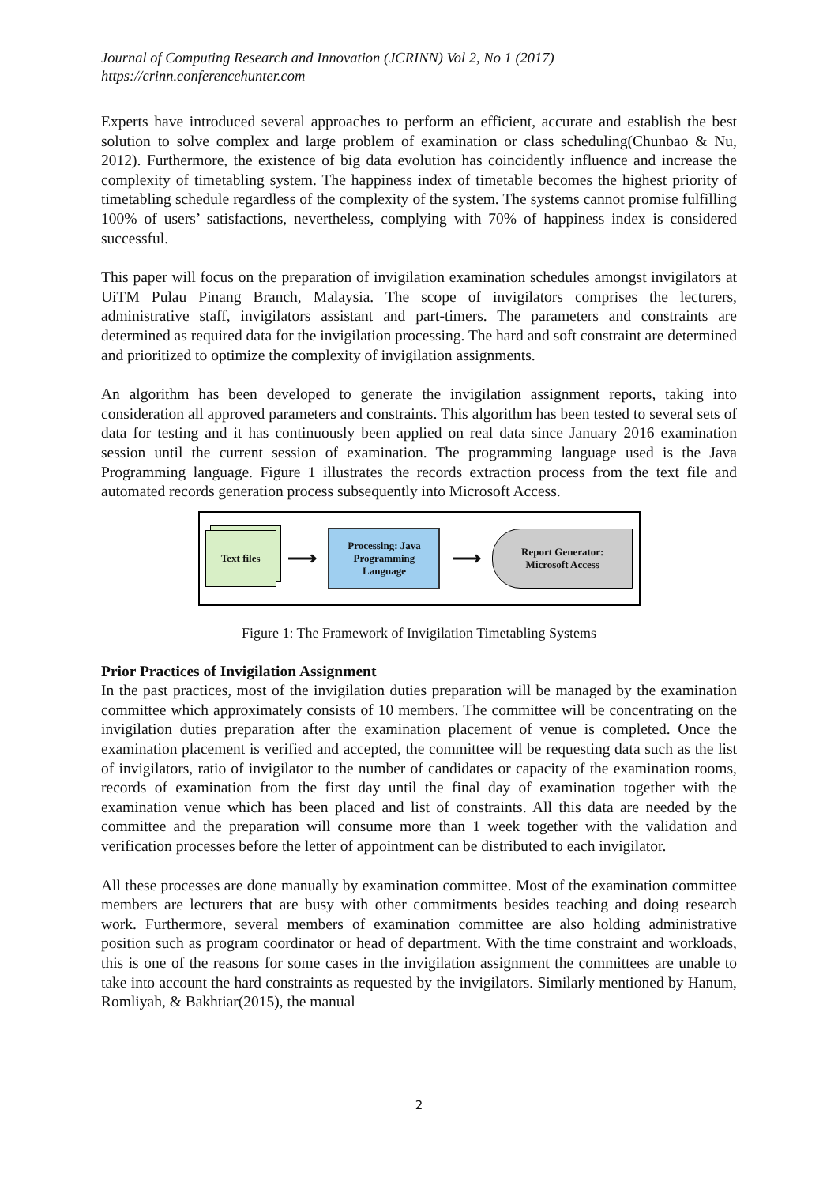Journal of Computing Research and Innovation (JCRINN) Vol 2, No 1 (2017)
https://crinn.conferencehunter.com
Experts have introduced several approaches to perform an efficient, accurate and establish the best solution to solve complex and large problem of examination or class scheduling(Chunbao & Nu, 2012). Furthermore, the existence of big data evolution has coincidently influence and increase the complexity of timetabling system. The happiness index of timetable becomes the highest priority of timetabling schedule regardless of the complexity of the system. The systems cannot promise fulfilling 100% of users’ satisfactions, nevertheless, complying with 70% of happiness index is considered successful.
This paper will focus on the preparation of invigilation examination schedules amongst invigilators at UiTM Pulau Pinang Branch, Malaysia. The scope of invigilators comprises the lecturers, administrative staff, invigilators assistant and part-timers. The parameters and constraints are determined as required data for the invigilation processing. The hard and soft constraint are determined and prioritized to optimize the complexity of invigilation assignments.
An algorithm has been developed to generate the invigilation assignment reports, taking into consideration all approved parameters and constraints. This algorithm has been tested to several sets of data for testing and it has continuously been applied on real data since January 2016 examination session until the current session of examination. The programming language used is the Java Programming language. Figure 1 illustrates the records extraction process from the text file and automated records generation process subsequently into Microsoft Access.
Text files
⟶
Processing: Java
Programming
Language
⟶
Report Generator:
Microsoft Access
Figure 1: The Framework of Invigilation Timetabling Systems
Prior Practices of Invigilation Assignment
In the past practices, most of the invigilation duties preparation will be managed by the examination committee which approximately consists of 10 members. The committee will be concentrating on the invigilation duties preparation after the examination placement of venue is completed. Once the examination placement is verified and accepted, the committee will be requesting data such as the list of invigilators, ratio of invigilator to the number of candidates or capacity of the examination rooms, records of examination from the first day until the final day of examination together with the examination venue which has been placed and list of constraints. All this data are needed by the committee and the preparation will consume more than 1 week together with the validation and verification processes before the letter of appointment can be distributed to each invigilator.
All these processes are done manually by examination committee. Most of the examination committee members are lecturers that are busy with other commitments besides teaching and doing research work. Furthermore, several members of examination committee are also holding administrative position such as program coordinator or head of department. With the time constraint and workloads, this is one of the reasons for some cases in the invigilation assignment the committees are unable to take into account the hard constraints as requested by the invigilators. Similarly mentioned by Hanum, Romliyah, & Bakhtiar(2015), the manual
2